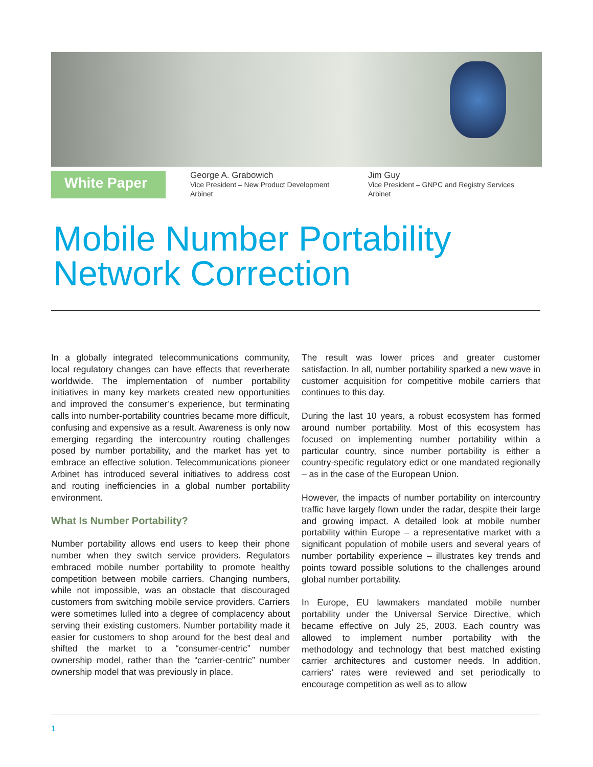White Paper
George A. Grabowich
Vice President – New Product Development
Arbinet
Jim Guy
Vice President – GNPC and Registry Services
Arbinet
Mobile Number Portability
Network Correction
In a globally integrated telecommunications community, local regulatory changes can have effects that reverberate worldwide. The implementation of number portability initiatives in many key markets created new opportunities and improved the consumer’s experience, but terminating calls into number-portability countries became more difficult, confusing and expensive as a result. Awareness is only now emerging regarding the intercountry routing challenges posed by number portability, and the market has yet to embrace an effective solution. Telecommunications pioneer Arbinet has introduced several initiatives to address cost and routing inefficiencies in a global number portability environment.
What Is Number Portability?
Number portability allows end users to keep their phone number when they switch service providers. Regulators embraced mobile number portability to promote healthy competition between mobile carriers. Changing numbers, while not impossible, was an obstacle that discouraged customers from switching mobile service providers. Carriers were sometimes lulled into a degree of complacency about serving their existing customers. Number portability made it easier for customers to shop around for the best deal and shifted the market to a “consumer-centric” number ownership model, rather than the “carrier-centric” number ownership model that was previously in place.
The result was lower prices and greater customer satisfaction. In all, number portability sparked a new wave in customer acquisition for competitive mobile carriers that continues to this day.
During the last 10 years, a robust ecosystem has formed around number portability. Most of this ecosystem has focused on implementing number portability within a particular country, since number portability is either a country-specific regulatory edict or one mandated regionally – as in the case of the European Union.
However, the impacts of number portability on intercountry traffic have largely flown under the radar, despite their large and growing impact. A detailed look at mobile number portability within Europe – a representative market with a significant population of mobile users and several years of number portability experience – illustrates key trends and points toward possible solutions to the challenges around global number portability.
In Europe, EU lawmakers mandated mobile number portability under the Universal Service Directive, which became effective on July 25, 2003. Each country was allowed to implement number portability with the methodology and technology that best matched existing carrier architectures and customer needs. In addition, carriers’ rates were reviewed and set periodically to encourage competition as well as to allow
1